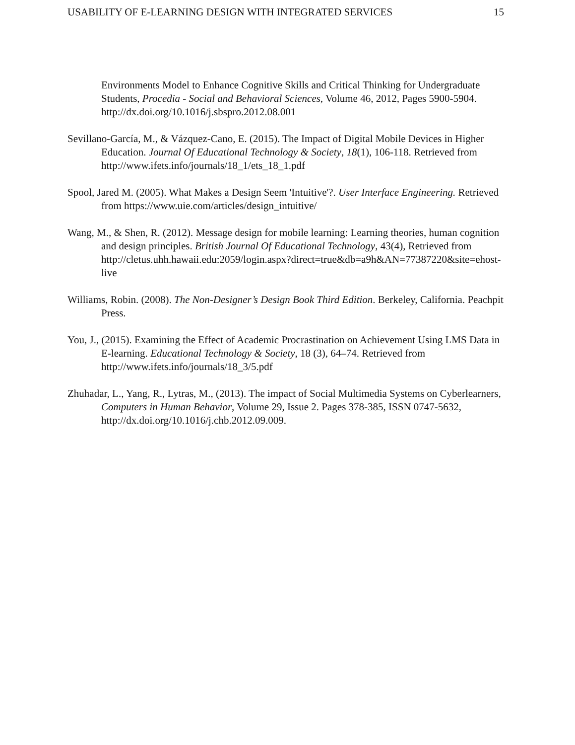USABILITY OF E-LEARNING DESIGN WITH INTEGRATED SERVICES 15
Environments Model to Enhance Cognitive Skills and Critical Thinking for Undergraduate Students, Procedia - Social and Behavioral Sciences, Volume 46, 2012, Pages 5900-5904. http://dx.doi.org/10.1016/j.sbspro.2012.08.001
Sevillano-García, M., & Vázquez-Cano, E. (2015). The Impact of Digital Mobile Devices in Higher Education. Journal Of Educational Technology & Society, 18(1), 106-118. Retrieved from http://www.ifets.info/journals/18_1/ets_18_1.pdf
Spool, Jared M. (2005). What Makes a Design Seem 'Intuitive'?. User Interface Engineering. Retrieved from https://www.uie.com/articles/design_intuitive/
Wang, M., & Shen, R. (2012). Message design for mobile learning: Learning theories, human cognition and design principles. British Journal Of Educational Technology, 43(4), Retrieved from http://cletus.uhh.hawaii.edu:2059/login.aspx?direct=true&db=a9h&AN=77387220&site=ehost-live
Williams, Robin. (2008). The Non-Designer’s Design Book Third Edition. Berkeley, California. Peachpit Press.
You, J., (2015). Examining the Effect of Academic Procrastination on Achievement Using LMS Data in E-learning. Educational Technology & Society, 18 (3), 64–74. Retrieved from http://www.ifets.info/journals/18_3/5.pdf
Zhuhadar, L., Yang, R., Lytras, M., (2013). The impact of Social Multimedia Systems on Cyberlearners, Computers in Human Behavior, Volume 29, Issue 2. Pages 378-385, ISSN 0747-5632, http://dx.doi.org/10.1016/j.chb.2012.09.009.